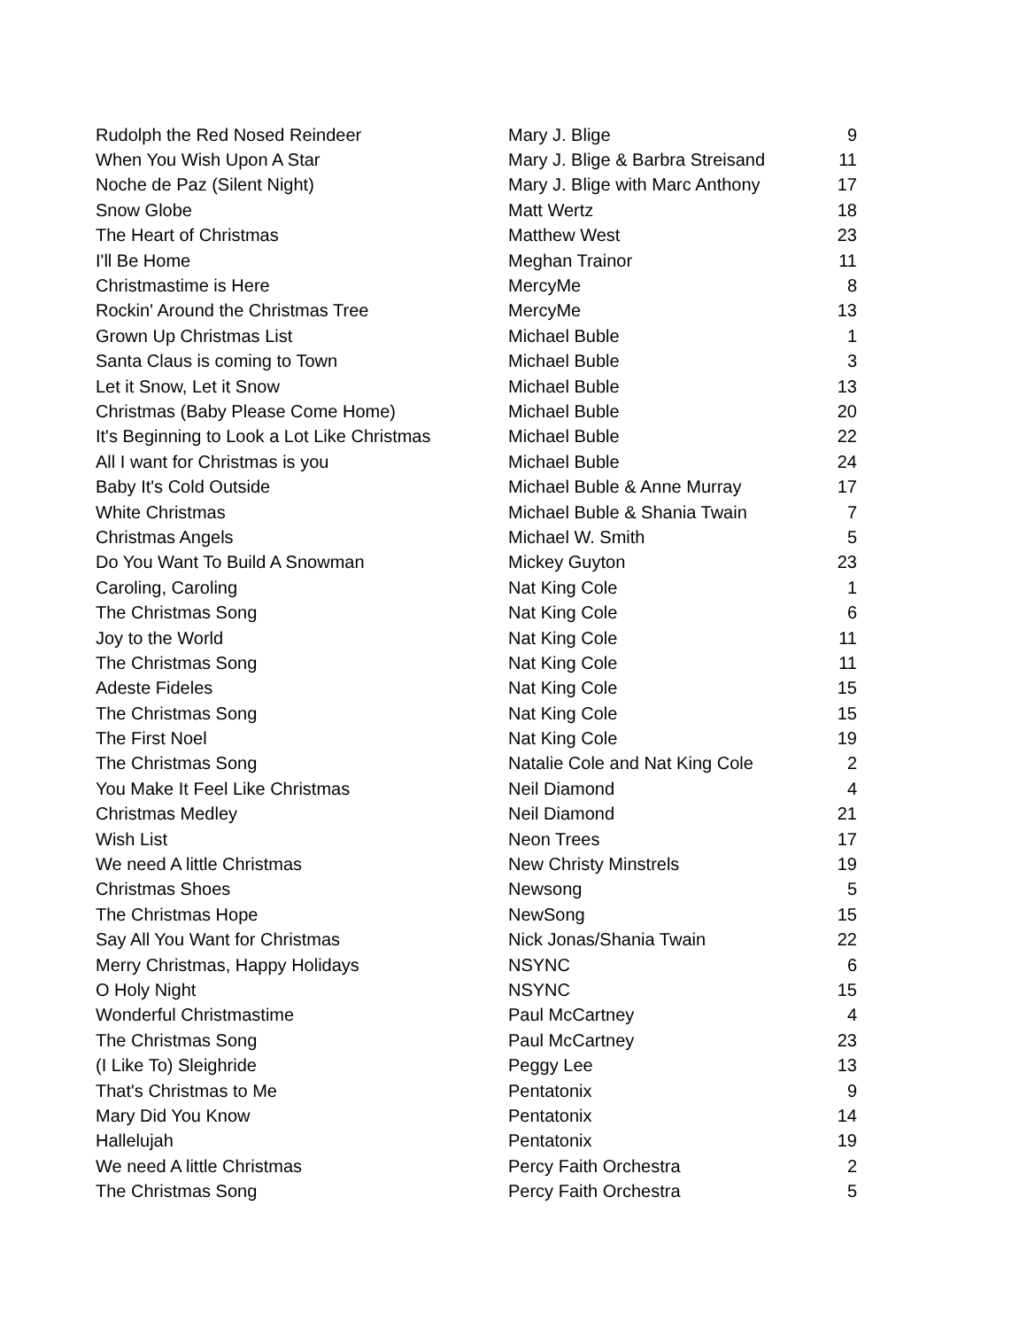| Rudolph the Red Nosed Reindeer | Mary J. Blige | 9 |
| When You Wish Upon A Star | Mary J. Blige & Barbra Streisand | 11 |
| Noche de Paz (Silent Night) | Mary J. Blige with Marc Anthony | 17 |
| Snow Globe | Matt Wertz | 18 |
| The Heart of Christmas | Matthew West | 23 |
| I'll Be Home | Meghan Trainor | 11 |
| Christmastime is Here | MercyMe | 8 |
| Rockin' Around the Christmas Tree | MercyMe | 13 |
| Grown Up Christmas List | Michael Buble | 1 |
| Santa Claus is coming to Town | Michael Buble | 3 |
| Let it Snow, Let it Snow | Michael Buble | 13 |
| Christmas (Baby Please Come Home) | Michael Buble | 20 |
| It's Beginning to Look a Lot Like Christmas | Michael Buble | 22 |
| All I want for Christmas is you | Michael Buble | 24 |
| Baby It's Cold Outside | Michael Buble & Anne Murray | 17 |
| White Christmas | Michael Buble & Shania Twain | 7 |
| Christmas Angels | Michael W. Smith | 5 |
| Do You Want To Build A Snowman | Mickey Guyton | 23 |
| Caroling, Caroling | Nat King Cole | 1 |
| The Christmas Song | Nat King Cole | 6 |
| Joy to the World | Nat King Cole | 11 |
| The Christmas Song | Nat King Cole | 11 |
| Adeste Fideles | Nat King Cole | 15 |
| The Christmas Song | Nat King Cole | 15 |
| The First Noel | Nat King Cole | 19 |
| The Christmas Song | Natalie Cole and Nat King Cole | 2 |
| You Make It Feel Like Christmas | Neil Diamond | 4 |
| Christmas Medley | Neil Diamond | 21 |
| Wish List | Neon Trees | 17 |
| We need A little Christmas | New Christy Minstrels | 19 |
| Christmas Shoes | Newsong | 5 |
| The Christmas Hope | NewSong | 15 |
| Say All You Want for Christmas | Nick Jonas/Shania Twain | 22 |
| Merry Christmas, Happy Holidays | NSYNC | 6 |
| O Holy Night | NSYNC | 15 |
| Wonderful Christmastime | Paul McCartney | 4 |
| The Christmas Song | Paul McCartney | 23 |
| (I Like To) Sleighride | Peggy Lee | 13 |
| That's Christmas to Me | Pentatonix | 9 |
| Mary Did You Know | Pentatonix | 14 |
| Hallelujah | Pentatonix | 19 |
| We need A little Christmas | Percy Faith Orchestra | 2 |
| The Christmas Song | Percy Faith Orchestra | 5 |